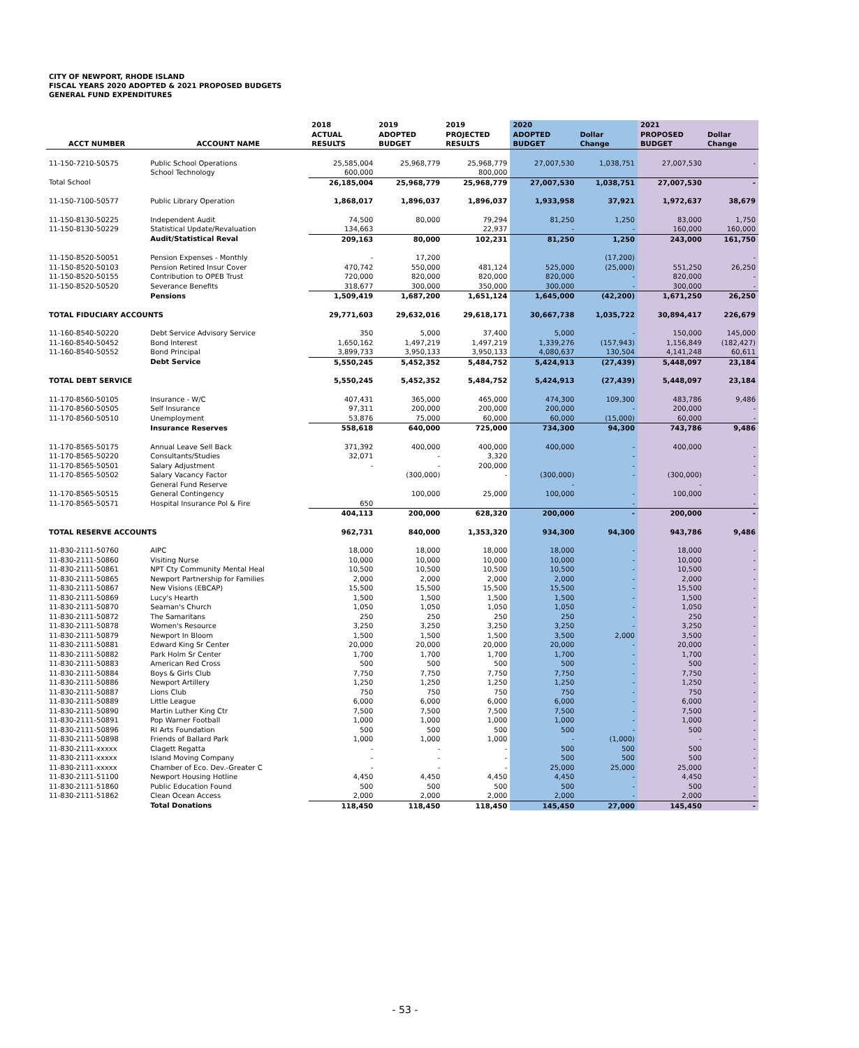CITY OF NEWPORT, RHODE ISLAND
FISCAL YEARS 2020 ADOPTED & 2021 PROPOSED BUDGETS
GENERAL FUND EXPENDITURES
| ACCT NUMBER | ACCOUNT NAME | 2018 ACTUAL RESULTS | 2019 ADOPTED BUDGET | 2019 PROJECTED RESULTS | 2020 ADOPTED BUDGET | Dollar Change | 2021 PROPOSED BUDGET | Dollar Change |
| --- | --- | --- | --- | --- | --- | --- | --- | --- |
| 11-150-7210-50575 | Public School Operations | 25,585,004 | 25,968,779 | 25,968,779 | 27,007,530 | 1,038,751 | 27,007,530 | - |
| | School Technology | 600,000 | | 800,000 | | | | |
| Total School | | 26,185,004 | 25,968,779 | 25,968,779 | 27,007,530 | 1,038,751 | 27,007,530 | - |
| 11-150-7100-50577 | Public Library Operation | 1,868,017 | 1,896,037 | 1,896,037 | 1,933,958 | 37,921 | 1,972,637 | 38,679 |
| 11-150-8130-50225 | Independent Audit | 74,500 | 80,000 | 79,294 | 81,250 | 1,250 | 83,000 | 1,750 |
| 11-150-8130-50229 | Statistical Update/Revaluation | 134,663 | | 22,937 | - | - | 160,000 | 160,000 |
| | Audit/Statistical Reval | 209,163 | 80,000 | 102,231 | 81,250 | 1,250 | 243,000 | 161,750 |
| 11-150-8520-50051 | Pension Expenses - Monthly | - | 17,200 | | | (17,200) | | - |
| 11-150-8520-50103 | Pension Retired Insur Cover | 470,742 | 550,000 | 481,124 | 525,000 | (25,000) | 551,250 | 26,250 |
| 11-150-8520-50155 | Contribution to OPEB Trust | 720,000 | 820,000 | 820,000 | 820,000 | - | 820,000 | - |
| 11-150-8520-50520 | Severance Benefits | 318,677 | 300,000 | 350,000 | 300,000 | - | 300,000 | - |
| | Pensions | 1,509,419 | 1,687,200 | 1,651,124 | 1,645,000 | (42,200) | 1,671,250 | 26,250 |
| TOTAL FIDUCIARY ACCOUNTS | | 29,771,603 | 29,632,016 | 29,618,171 | 30,667,738 | 1,035,722 | 30,894,417 | 226,679 |
| 11-160-8540-50220 | Debt Service Advisory Service | 350 | 5,000 | 37,400 | 5,000 | - | 150,000 | 145,000 |
| 11-160-8540-50452 | Bond Interest | 1,650,162 | 1,497,219 | 1,497,219 | 1,339,276 | (157,943) | 1,156,849 | (182,427) |
| 11-160-8540-50552 | Bond Principal | 3,899,733 | 3,950,133 | 3,950,133 | 4,080,637 | 130,504 | 4,141,248 | 60,611 |
| | Debt Service | 5,550,245 | 5,452,352 | 5,484,752 | 5,424,913 | (27,439) | 5,448,097 | 23,184 |
| TOTAL DEBT SERVICE | | 5,550,245 | 5,452,352 | 5,484,752 | 5,424,913 | (27,439) | 5,448,097 | 23,184 |
| 11-170-8560-50105 | Insurance - W/C | 407,431 | 365,000 | 465,000 | 474,300 | 109,300 | 483,786 | 9,486 |
| 11-170-8560-50505 | Self Insurance | 97,311 | 200,000 | 200,000 | 200,000 | - | 200,000 | - |
| 11-170-8560-50510 | Unemployment | 53,876 | 75,000 | 60,000 | 60,000 | (15,000) | 60,000 | - |
| | Insurance Reserves | 558,618 | 640,000 | 725,000 | 734,300 | 94,300 | 743,786 | 9,486 |
| 11-170-8565-50175 | Annual Leave Sell Back | 371,392 | 400,000 | 400,000 | 400,000 | - | 400,000 | - |
| 11-170-8565-50220 | Consultants/Studies | 32,071 | - | 3,320 | | - | | - |
| 11-170-8565-50501 | Salary Adjustment | - | - | 200,000 | | - | | - |
| 11-170-8565-50502 | Salary Vacancy Factor | | (300,000) | - | (300,000) | - | (300,000) | - |
| | General Fund Reserve | | | | - | | - | |
| 11-170-8565-50515 | General Contingency | | 100,000 | 25,000 | 100,000 | - | 100,000 | - |
| 11-170-8565-50571 | Hospital Insurance Pol & Fire | 650 | | | | - | | - |
| | | 404,113 | 200,000 | 628,320 | 200,000 | - | 200,000 | - |
| TOTAL RESERVE ACCOUNTS | | 962,731 | 840,000 | 1,353,320 | 934,300 | 94,300 | 943,786 | 9,486 |
| 11-830-2111-50760 | AIPC | 18,000 | 18,000 | 18,000 | 18,000 | - | 18,000 | - |
| 11-830-2111-50860 | Visiting Nurse | 10,000 | 10,000 | 10,000 | 10,000 | - | 10,000 | - |
| 11-830-2111-50861 | NPT Cty Community Mental Heal | 10,500 | 10,500 | 10,500 | 10,500 | - | 10,500 | - |
| 11-830-2111-50865 | Newport Partnership for Families | 2,000 | 2,000 | 2,000 | 2,000 | - | 2,000 | - |
| 11-830-2111-50867 | New Visions (EBCAP) | 15,500 | 15,500 | 15,500 | 15,500 | - | 15,500 | - |
| 11-830-2111-50869 | Lucy's Hearth | 1,500 | 1,500 | 1,500 | 1,500 | - | 1,500 | - |
| 11-830-2111-50870 | Seaman's Church | 1,050 | 1,050 | 1,050 | 1,050 | - | 1,050 | - |
| 11-830-2111-50872 | The Samaritans | 250 | 250 | 250 | 250 | - | 250 | - |
| 11-830-2111-50878 | Women's Resource | 3,250 | 3,250 | 3,250 | 3,250 | - | 3,250 | - |
| 11-830-2111-50879 | Newport In Bloom | 1,500 | 1,500 | 1,500 | 3,500 | 2,000 | 3,500 | - |
| 11-830-2111-50881 | Edward King Sr Center | 20,000 | 20,000 | 20,000 | 20,000 | - | 20,000 | - |
| 11-830-2111-50882 | Park Holm Sr Center | 1,700 | 1,700 | 1,700 | 1,700 | - | 1,700 | - |
| 11-830-2111-50883 | American Red Cross | 500 | 500 | 500 | 500 | - | 500 | - |
| 11-830-2111-50884 | Boys & Girls Club | 7,750 | 7,750 | 7,750 | 7,750 | - | 7,750 | - |
| 11-830-2111-50886 | Newport Artillery | 1,250 | 1,250 | 1,250 | 1,250 | - | 1,250 | - |
| 11-830-2111-50887 | Lions Club | 750 | 750 | 750 | 750 | - | 750 | - |
| 11-830-2111-50889 | Little League | 6,000 | 6,000 | 6,000 | 6,000 | - | 6,000 | - |
| 11-830-2111-50890 | Martin Luther King Ctr | 7,500 | 7,500 | 7,500 | 7,500 | - | 7,500 | - |
| 11-830-2111-50891 | Pop Warner Football | 1,000 | 1,000 | 1,000 | 1,000 | - | 1,000 | - |
| 11-830-2111-50896 | RI Arts Foundation | 500 | 500 | 500 | 500 | - | 500 | - |
| 11-830-2111-50898 | Friends of Ballard Park | 1,000 | 1,000 | 1,000 | - | (1,000) | - | - |
| 11-830-2111-xxxxx | Clagett Regatta | - | - | - | 500 | 500 | 500 | - |
| 11-830-2111-xxxxx | Island Moving Company | - | - | - | 500 | 500 | 500 | - |
| 11-830-2111-xxxxx | Chamber of Eco. Dev.-Greater C | - | - | - | 25,000 | 25,000 | 25,000 | - |
| 11-830-2111-51100 | Newport Housing Hotline | 4,450 | 4,450 | 4,450 | 4,450 | - | 4,450 | - |
| 11-830-2111-51860 | Public Education Found | 500 | 500 | 500 | 500 | - | 500 | - |
| 11-830-2111-51862 | Clean Ocean Access | 2,000 | 2,000 | 2,000 | 2,000 | - | 2,000 | - |
| | Total Donations | 118,450 | 118,450 | 118,450 | 145,450 | 27,000 | 145,450 | - |
- 53 -